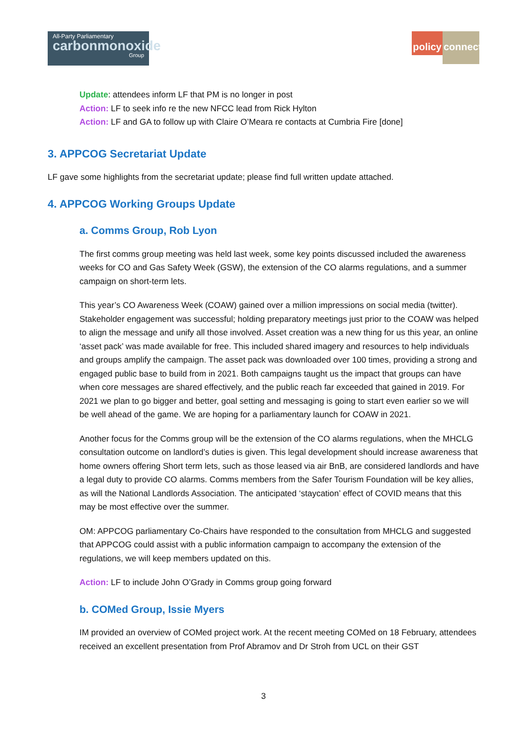All-Party Parliamentary
carbonmonoxide
Group
policy
connect
Update: attendees inform LF that PM is no longer in post
Action: LF to seek info re the new NFCC lead from Rick Hylton
Action: LF and GA to follow up with Claire O’Meara re contacts at Cumbria Fire [done]
3. APPCOG Secretariat Update
LF gave some highlights from the secretariat update; please find full written update attached.
4. APPCOG Working Groups Update
a. Comms Group, Rob Lyon
The first comms group meeting was held last week, some key points discussed included the awareness weeks for CO and Gas Safety Week (GSW), the extension of the CO alarms regulations, and a summer campaign on short-term lets.
This year’s CO Awareness Week (COAW) gained over a million impressions on social media (twitter). Stakeholder engagement was successful; holding preparatory meetings just prior to the COAW was helped to align the message and unify all those involved. Asset creation was a new thing for us this year, an online ‘asset pack’ was made available for free. This included shared imagery and resources to help individuals and groups amplify the campaign. The asset pack was downloaded over 100 times, providing a strong and engaged public base to build from in 2021. Both campaigns taught us the impact that groups can have when core messages are shared effectively, and the public reach far exceeded that gained in 2019. For 2021 we plan to go bigger and better, goal setting and messaging is going to start even earlier so we will be well ahead of the game. We are hoping for a parliamentary launch for COAW in 2021.
Another focus for the Comms group will be the extension of the CO alarms regulations, when the MHCLG consultation outcome on landlord’s duties is given. This legal development should increase awareness that home owners offering Short term lets, such as those leased via air BnB, are considered landlords and have a legal duty to provide CO alarms. Comms members from the Safer Tourism Foundation will be key allies, as will the National Landlords Association. The anticipated ‘staycation’ effect of COVID means that this may be most effective over the summer.
OM: APPCOG parliamentary Co-Chairs have responded to the consultation from MHCLG and suggested that APPCOG could assist with a public information campaign to accompany the extension of the regulations, we will keep members updated on this.
Action: LF to include John O’Grady in Comms group going forward
b. COMed Group, Issie Myers
IM provided an overview of COMed project work. At the recent meeting COMed on 18 February, attendees received an excellent presentation from Prof Abramov and Dr Stroh from UCL on their GST
3